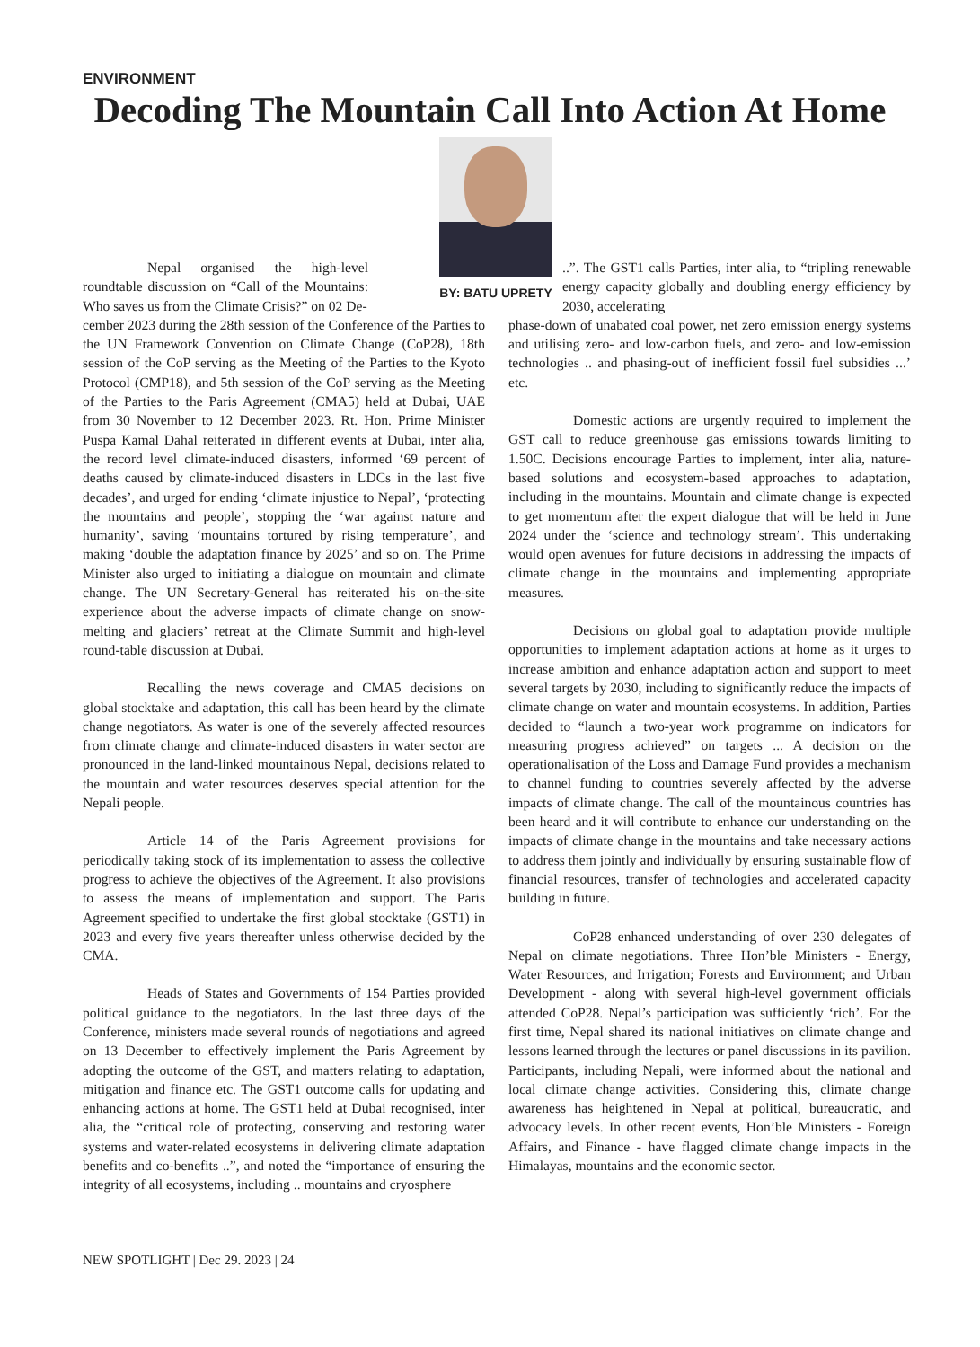ENVIRONMENT
Decoding The Mountain Call Into Action At Home
BY: BATU UPRETY
Nepal organised the high-level roundtable discussion on “Call of the Mountains: Who saves us from the Climate Crisis?” on 02 De-
cember 2023 during the 28th session of the Conference of the Parties to the UN Framework Convention on Climate Change (CoP28), 18th session of the CoP serving as the Meeting of the Parties to the Kyoto Protocol (CMP18), and 5th session of the CoP serving as the Meeting of the Parties to the Paris Agreement (CMA5) held at Dubai, UAE from 30 November to 12 December 2023. Rt. Hon. Prime Minister Puspa Kamal Dahal reiterated in different events at Dubai, inter alia, the record level climate-induced disasters, informed ‘69 percent of deaths caused by climate-induced disasters in LDCs in the last five decades’, and urged for ending ‘climate injustice to Nepal’, ‘protecting the mountains and people’, stopping the ‘war against nature and humanity’, saving ‘mountains tortured by rising temperature’, and making ‘double the adaptation finance by 2025’ and so on. The Prime Minister also urged to initiating a dialogue on mountain and climate change. The UN Secretary-General has reiterated his on-the-site experience about the adverse impacts of climate change on snow-melting and glaciers’ retreat at the Climate Summit and high-level round-table discussion at Dubai.
Recalling the news coverage and CMA5 decisions on global stocktake and adaptation, this call has been heard by the climate change negotiators. As water is one of the severely affected resources from climate change and climate-induced disasters in water sector are pronounced in the land-linked mountainous Nepal, decisions related to the mountain and water resources deserves special attention for the Nepali people.
Article 14 of the Paris Agreement provisions for periodically taking stock of its implementation to assess the collective progress to achieve the objectives of the Agreement. It also provisions to assess the means of implementation and support. The Paris Agreement specified to undertake the first global stocktake (GST1) in 2023 and every five years thereafter unless otherwise decided by the CMA.
Heads of States and Governments of 154 Parties provided political guidance to the negotiators. In the last three days of the Conference, ministers made several rounds of negotiations and agreed on 13 December to effectively implement the Paris Agreement by adopting the outcome of the GST, and matters relating to adaptation, mitigation and finance etc. The GST1 outcome calls for updating and enhancing actions at home. The GST1 held at Dubai recognised, inter alia, the “critical role of protecting, conserving and restoring water systems and water-related ecosystems in delivering climate adaptation benefits and co-benefits ..”, and noted the “importance of ensuring the integrity of all ecosystems, including .. mountains and cryosphere
..”. The GST1 calls Parties, inter alia, to “tripling renewable energy capacity globally and doubling energy efficiency by 2030, accelerating
phase-down of unabated coal power, net zero emission energy systems and utilising zero- and low-carbon fuels, and zero- and low-emission technologies .. and phasing-out of inefficient fossil fuel subsidies ...’ etc.
Domestic actions are urgently required to implement the GST call to reduce greenhouse gas emissions towards limiting to 1.50C. Decisions encourage Parties to implement, inter alia, nature-based solutions and ecosystem-based approaches to adaptation, including in the mountains. Mountain and climate change is expected to get momentum after the expert dialogue that will be held in June 2024 under the ‘science and technology stream’. This undertaking would open avenues for future decisions in addressing the impacts of climate change in the mountains and implementing appropriate measures.
Decisions on global goal to adaptation provide multiple opportunities to implement adaptation actions at home as it urges to increase ambition and enhance adaptation action and support to meet several targets by 2030, including to significantly reduce the impacts of climate change on water and mountain ecosystems. In addition, Parties decided to “launch a two-year work programme on indicators for measuring progress achieved” on targets ... A decision on the operationalisation of the Loss and Damage Fund provides a mechanism to channel funding to countries severely affected by the adverse impacts of climate change. The call of the mountainous countries has been heard and it will contribute to enhance our understanding on the impacts of climate change in the mountains and take necessary actions to address them jointly and individually by ensuring sustainable flow of financial resources, transfer of technologies and accelerated capacity building in future.
CoP28 enhanced understanding of over 230 delegates of Nepal on climate negotiations. Three Hon’ble Ministers - Energy, Water Resources, and Irrigation; Forests and Environment; and Urban Development - along with several high-level government officials attended CoP28. Nepal’s participation was sufficiently ‘rich’. For the first time, Nepal shared its national initiatives on climate change and lessons learned through the lectures or panel discussions in its pavilion. Participants, including Nepali, were informed about the national and local climate change activities. Considering this, climate change awareness has heightened in Nepal at political, bureaucratic, and advocacy levels. In other recent events, Hon’ble Ministers - Foreign Affairs, and Finance - have flagged climate change impacts in the Himalayas, mountains and the economic sector.
NEW SPOTLIGHT | Dec 29. 2023 | 24